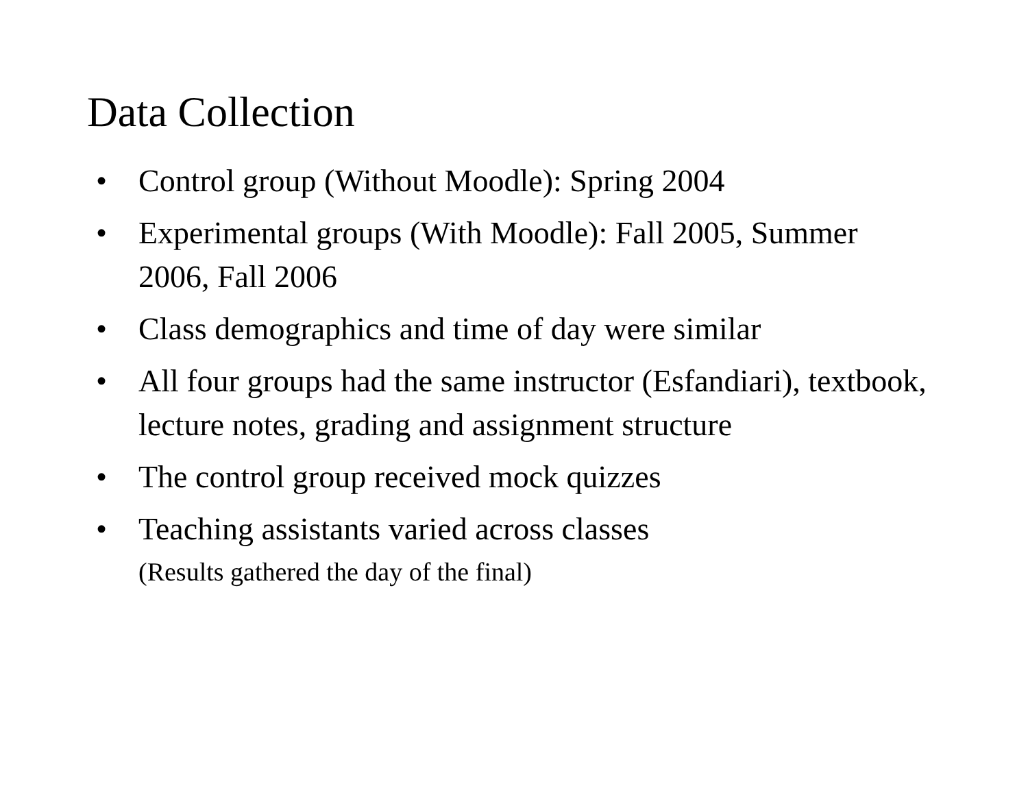Data Collection
• Control group (Without Moodle): Spring 2004
• Experimental groups (With Moodle): Fall 2005, Summer 2006, Fall 2006
• Class demographics and time of day were similar
• All four groups had the same instructor (Esfandiari), textbook, lecture notes, grading and assignment structure
• The control group received mock quizzes
• Teaching assistants varied across classes
(Results gathered the day of the final)